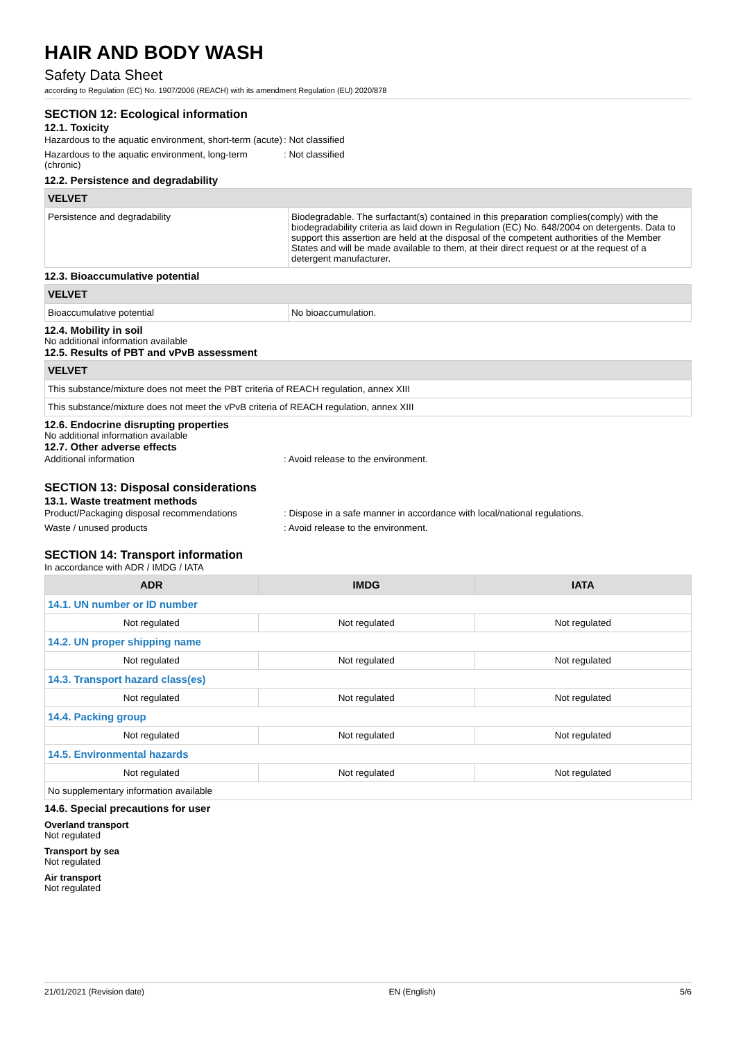HAIR AND BODY WASH
Safety Data Sheet
according to Regulation (EC) No. 1907/2006 (REACH) with its amendment Regulation (EU) 2020/878
SECTION 12: Ecological information
12.1. Toxicity
Hazardous to the aquatic environment, short-term (acute)
: Not classified
Hazardous to the aquatic environment, long-term (chronic)
: Not classified
12.2. Persistence and degradability
| VELVET | |
| Persistence and degradability | Biodegradable. The surfactant(s) contained in this preparation complies(comply) with the biodegradability criteria as laid down in Regulation (EC) No. 648/2004 on detergents. Data to support this assertion are held at the disposal of the competent authorities of the Member States and will be made available to them, at their direct request or at the request of a detergent manufacturer. |
12.3. Bioaccumulative potential
| VELVET | |
| Bioaccumulative potential | No bioaccumulation. |
12.4. Mobility in soil
No additional information available
12.5. Results of PBT and vPvB assessment
| VELVET |
| This substance/mixture does not meet the PBT criteria of REACH regulation, annex XIII |
| This substance/mixture does not meet the vPvB criteria of REACH regulation, annex XIII |
12.6. Endocrine disrupting properties
No additional information available
12.7. Other adverse effects
Additional information : Avoid release to the environment.
SECTION 13: Disposal considerations
13.1. Waste treatment methods
Product/Packaging disposal recommendations : Dispose in a safe manner in accordance with local/national regulations.
Waste / unused products : Avoid release to the environment.
SECTION 14: Transport information
In accordance with ADR / IMDG / IATA
| ADR | IMDG | IATA |
| --- | --- | --- |
| 14.1. UN number or ID number | | |
| Not regulated | Not regulated | Not regulated |
| 14.2. UN proper shipping name | | |
| Not regulated | Not regulated | Not regulated |
| 14.3. Transport hazard class(es) | | |
| Not regulated | Not regulated | Not regulated |
| 14.4. Packing group | | |
| Not regulated | Not regulated | Not regulated |
| 14.5. Environmental hazards | | |
| Not regulated | Not regulated | Not regulated |
| No supplementary information available | | |
14.6. Special precautions for user
Overland transport
Not regulated
Transport by sea
Not regulated
Air transport
Not regulated
21/01/2021 (Revision date) EN (English) 5/6